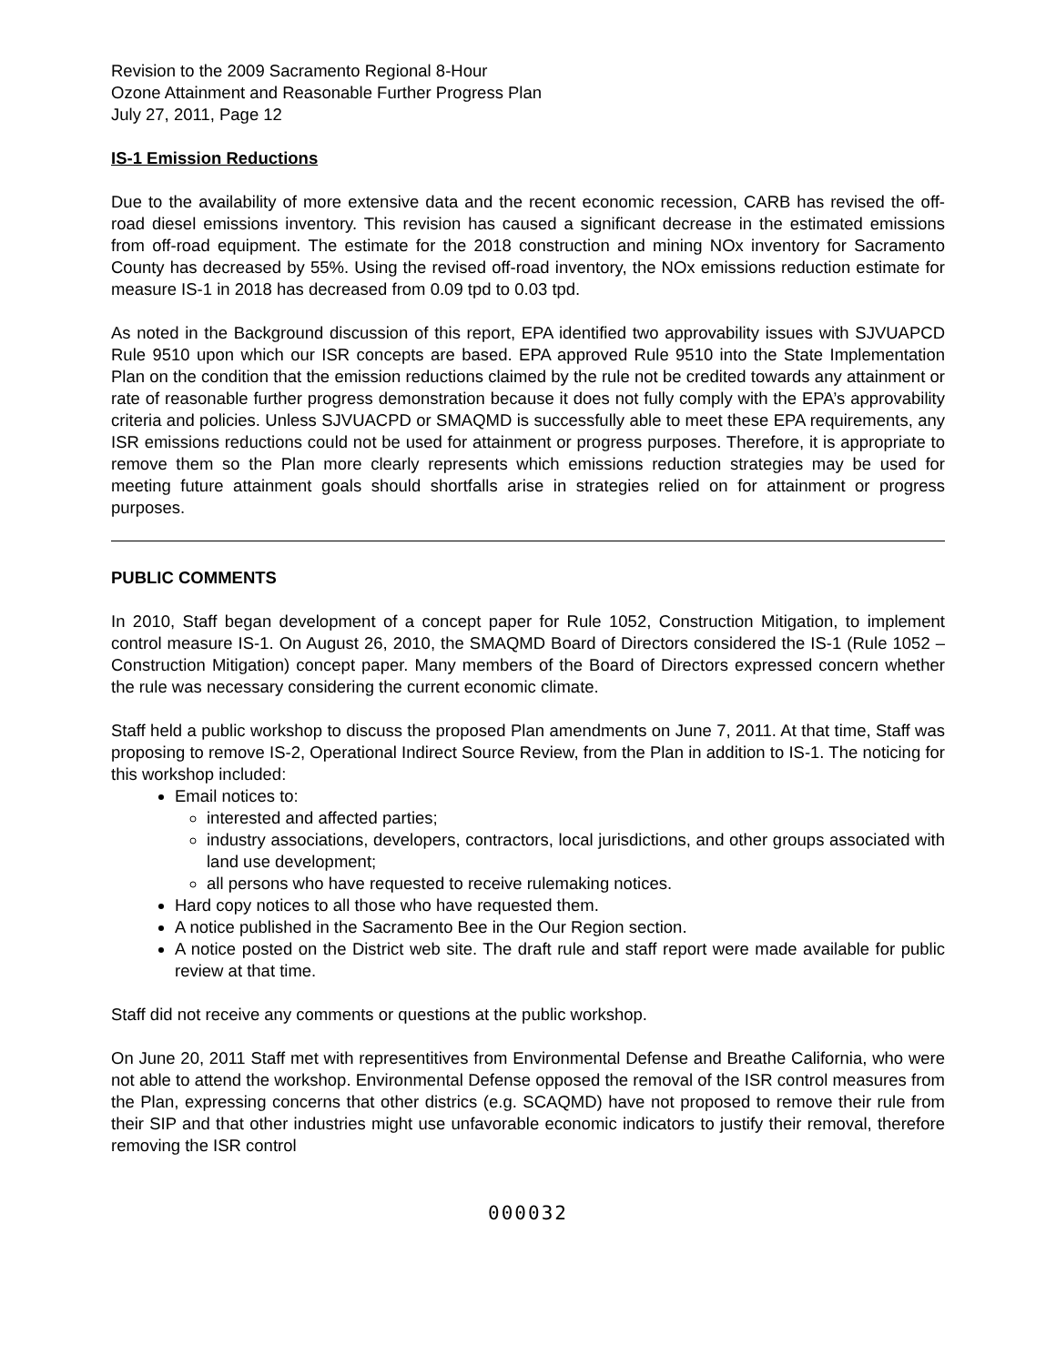Revision to the 2009 Sacramento Regional 8-Hour
Ozone Attainment and Reasonable Further Progress Plan
July 27, 2011, Page 12
IS-1 Emission Reductions
Due to the availability of more extensive data and the recent economic recession, CARB has revised the off-road diesel emissions inventory. This revision has caused a significant decrease in the estimated emissions from off-road equipment. The estimate for the 2018 construction and mining NOx inventory for Sacramento County has decreased by 55%. Using the revised off-road inventory, the NOx emissions reduction estimate for measure IS-1 in 2018 has decreased from 0.09 tpd to 0.03 tpd.
As noted in the Background discussion of this report, EPA identified two approvability issues with SJVUAPCD Rule 9510 upon which our ISR concepts are based. EPA approved Rule 9510 into the State Implementation Plan on the condition that the emission reductions claimed by the rule not be credited towards any attainment or rate of reasonable further progress demonstration because it does not fully comply with the EPA’s approvability criteria and policies. Unless SJVUACPD or SMAQMD is successfully able to meet these EPA requirements, any ISR emissions reductions could not be used for attainment or progress purposes. Therefore, it is appropriate to remove them so the Plan more clearly represents which emissions reduction strategies may be used for meeting future attainment goals should shortfalls arise in strategies relied on for attainment or progress purposes.
PUBLIC COMMENTS
In 2010, Staff began development of a concept paper for Rule 1052, Construction Mitigation, to implement control measure IS-1. On August 26, 2010, the SMAQMD Board of Directors considered the IS-1 (Rule 1052 – Construction Mitigation) concept paper. Many members of the Board of Directors expressed concern whether the rule was necessary considering the current economic climate.
Staff held a public workshop to discuss the proposed Plan amendments on June 7, 2011. At that time, Staff was proposing to remove IS-2, Operational Indirect Source Review, from the Plan in addition to IS-1. The noticing for this workshop included:
Email notices to:
interested and affected parties;
industry associations, developers, contractors, local jurisdictions, and other groups associated with land use development;
all persons who have requested to receive rulemaking notices.
Hard copy notices to all those who have requested them.
A notice published in the Sacramento Bee in the Our Region section.
A notice posted on the District web site. The draft rule and staff report were made available for public review at that time.
Staff did not receive any comments or questions at the public workshop.
On June 20, 2011 Staff met with representitives from Environmental Defense and Breathe California, who were not able to attend the workshop. Environmental Defense opposed the removal of the ISR control measures from the Plan, expressing concerns that other districs (e.g. SCAQMD) have not proposed to remove their rule from their SIP and that other industries might use unfavorable economic indicators to justify their removal, therefore removing the ISR control
000032